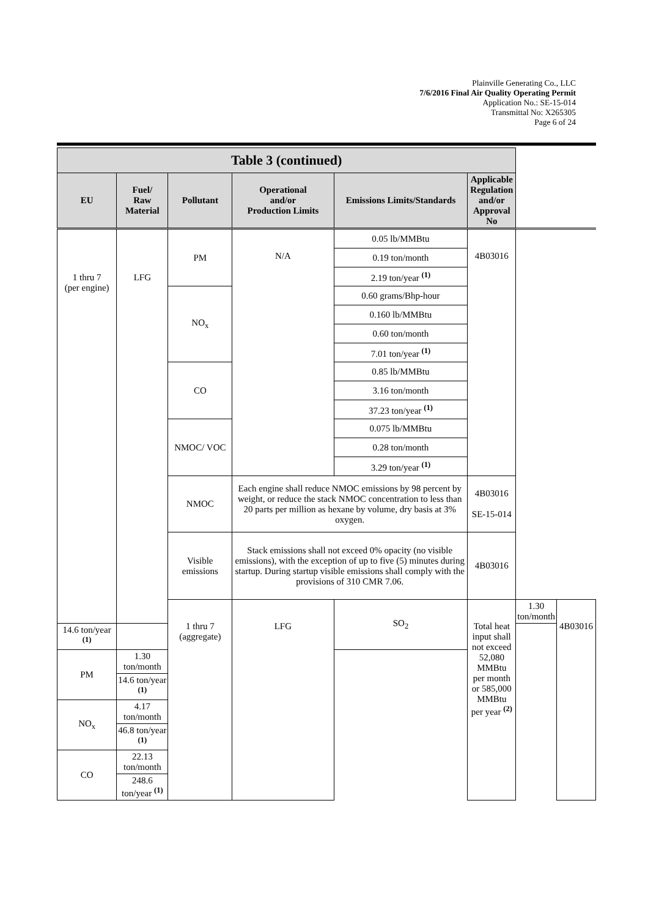Plainville Generating Co., LLC
7/6/2016 Final Air Quality Operating Permit
Application No.: SE-15-014
Transmittal No: X265305
Page 6 of 24
| Table 3 (continued) | | | | | | | |
| --- | --- | --- | --- | --- | --- | --- | --- |
| EU | Fuel/ Raw Material | Pollutant | Operational and/or Production Limits | Emissions Limits/Standards | Applicable Regulation and/or Approval No | | |
| 1 thru 7 (per engine) | LFG | PM | N/A | 0.05 lb/MMBtu | 4B03016 | | |
| | | | | 0.19 ton/month | | | |
| | | | | 2.19 ton/year <sup>(1)</sup> | | | |
| | | NO<sub>x</sub> | | 0.60 grams/Bhp-hour | | | |
| | | | | 0.160 lb/MMBtu | | | |
| | | | | 0.60 ton/month | | | |
| | | | | 7.01 ton/year <sup>(1)</sup> | | | |
| | | CO | | 0.85 lb/MMBtu | | | |
| | | | | 3.16 ton/month | | | |
| | | | | 37.23 ton/year <sup>(1)</sup> | | | |
| | | NMOC/ VOC | | 0.075 lb/MMBtu | | | |
| | | | | 0.28 ton/month | | | |
| | | | | 3.29 ton/year <sup>(1)</sup> | | | |
| | | NMOC | Each engine shall reduce NMOC emissions by 98 percent by weight, or reduce the stack NMOC concentration to less than 20 parts per million as hexane by volume, dry basis at 3% oxygen. | | 4B03016 SE-15-014 | | |
| | | Visible emissions | Stack emissions shall not exceed 0% opacity (no visible emissions), with the exception of up to five (5) minutes during startup. During startup visible emissions shall comply with the provisions of 310 CMR 7.06. | | 4B03016 | | |
| | | 1 thru 7 (aggregate) | LFG | SO<sub>2</sub> | Total heat input shall not exceed 52,080 MMBtu per month or 585,000 MMBtu per year <sup>(2)</sup> | 1.30 ton/month | 4B03016 |
| 14.6 ton/year <sup>(1)</sup> | | | | | | | |
| PM | 1.30 ton/month | | | | | | |
| | 14.6 ton/year <sup>(1)</sup> | | | | | | |
| NO<sub>x</sub> | 4.17 ton/month | | | | | | |
| | 46.8 ton/year <sup>(1)</sup> | | | | | | |
| CO | 22.13 ton/month | | | | | | |
| | 248.6 ton/year <sup>(1)</sup> | | | | | | |